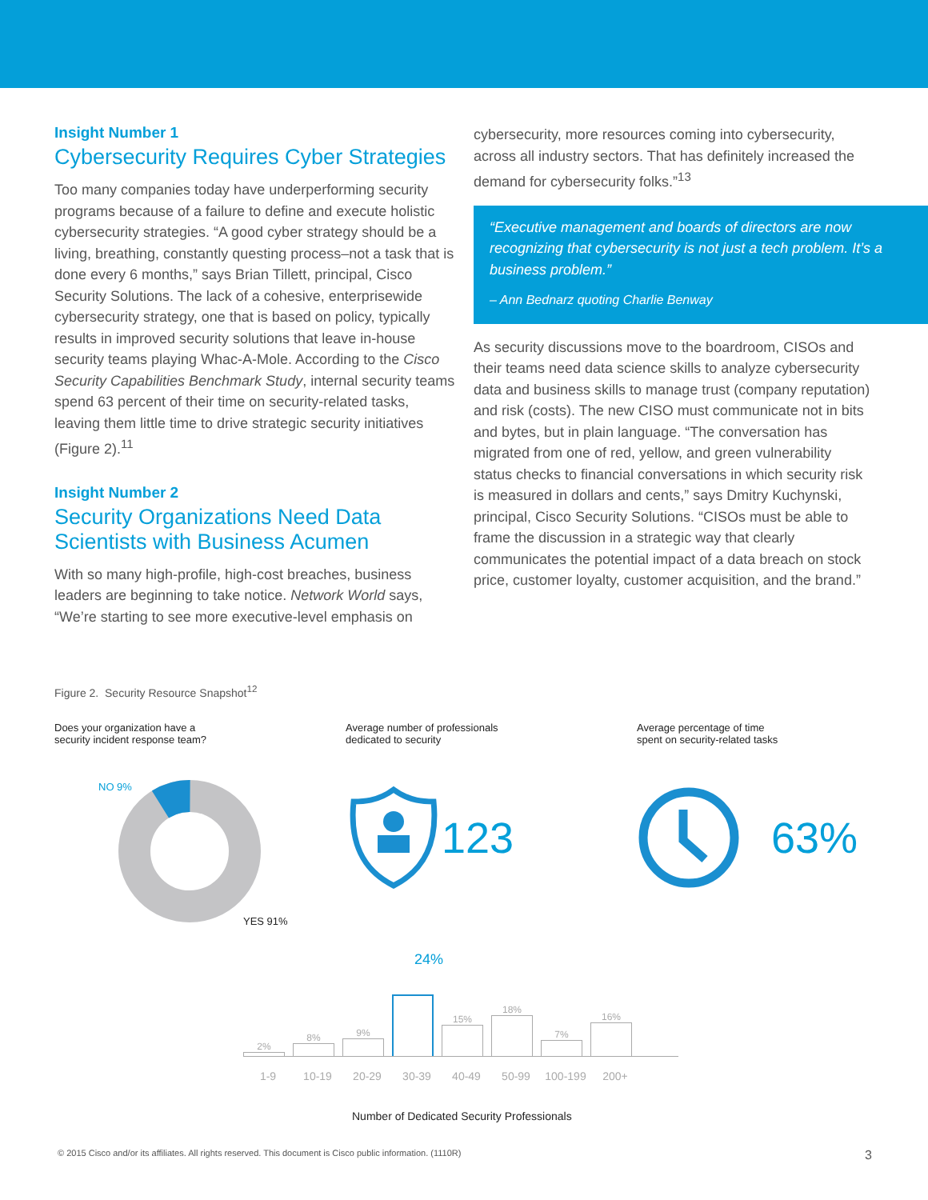Insight Number 1
Cybersecurity Requires Cyber Strategies
Too many companies today have underperforming security programs because of a failure to define and execute holistic cybersecurity strategies. “A good cyber strategy should be a living, breathing, constantly questing process–not a task that is done every 6 months,” says Brian Tillett, principal, Cisco Security Solutions. The lack of a cohesive, enterprisewide cybersecurity strategy, one that is based on policy, typically results in improved security solutions that leave in-house security teams playing Whac-A-Mole. According to the Cisco Security Capabilities Benchmark Study, internal security teams spend 63 percent of their time on security-related tasks, leaving them little time to drive strategic security initiatives (Figure 2).<sup>11</sup>
Insight Number 2
Security Organizations Need Data Scientists with Business Acumen
With so many high-profile, high-cost breaches, business leaders are beginning to take notice. Network World says, “We’re starting to see more executive-level emphasis on
cybersecurity, more resources coming into cybersecurity, across all industry sectors. That has definitely increased the demand for cybersecurity folks.”<sup>13</sup>
“Executive management and boards of directors are now recognizing that cybersecurity is not just a tech problem. It’s a business problem.”
– Ann Bednarz quoting Charlie Benway
As security discussions move to the boardroom, CISOs and their teams need data science skills to analyze cybersecurity data and business skills to manage trust (company reputation) and risk (costs). The new CISO must communicate not in bits and bytes, but in plain language. “The conversation has migrated from one of red, yellow, and green vulnerability status checks to financial conversations in which security risk is measured in dollars and cents,” says Dmitry Kuchynski, principal, Cisco Security Solutions. “CISOs must be able to frame the discussion in a strategic way that clearly communicates the potential impact of a data breach on stock price, customer loyalty, customer acquisition, and the brand.”
Figure 2. Security Resource Snapshot<sup>12</sup>
Does your organization have a
security incident response team?
NO 9%
YES 91%
Average number of professionals
dedicated to security
123
Average percentage of time
spent on security-related tasks
63%
24%
2%
8%
9%
15%
18%
7%
16%
1-9 10-19 20-29 30-39 40-49 50-99 100-199 200+
Number of Dedicated Security Professionals
© 2015 Cisco and/or its affiliates. All rights reserved. This document is Cisco public information. (1110R) 3